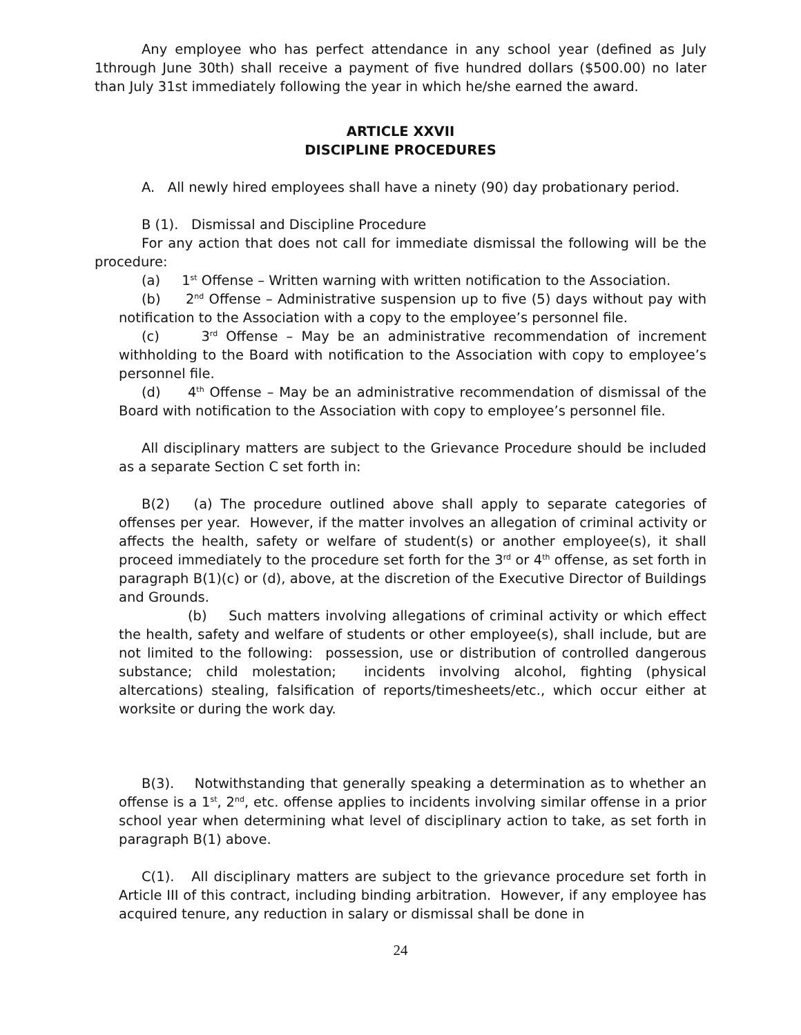Any employee who has perfect attendance in any school year (defined as July 1through June 30th) shall receive a payment of five hundred dollars ($500.00) no later than July 31st immediately following the year in which he/she earned the award.
ARTICLE XXVII
DISCIPLINE PROCEDURES
A. All newly hired employees shall have a ninety (90) day probationary period.
B (1). Dismissal and Discipline Procedure
For any action that does not call for immediate dismissal the following will be the procedure:
(a) 1<sup>st</sup> Offense – Written warning with written notification to the Association.
(b) 2<sup>nd</sup> Offense – Administrative suspension up to five (5) days without pay with notification to the Association with a copy to the employee’s personnel file.
(c) 3<sup>rd</sup> Offense – May be an administrative recommendation of increment withholding to the Board with notification to the Association with copy to employee’s personnel file.
(d) 4<sup>th</sup> Offense – May be an administrative recommendation of dismissal of the Board with notification to the Association with copy to employee’s personnel file.
All disciplinary matters are subject to the Grievance Procedure should be included as a separate Section C set forth in:
B(2) (a) The procedure outlined above shall apply to separate categories of offenses per year. However, if the matter involves an allegation of criminal activity or affects the health, safety or welfare of student(s) or another employee(s), it shall proceed immediately to the procedure set forth for the 3<sup>rd</sup> or 4<sup>th</sup> offense, as set forth in paragraph B(1)(c) or (d), above, at the discretion of the Executive Director of Buildings and Grounds.
(b) Such matters involving allegations of criminal activity or which effect the health, safety and welfare of students or other employee(s), shall include, but are not limited to the following: possession, use or distribution of controlled dangerous substance; child molestation; incidents involving alcohol, fighting (physical altercations) stealing, falsification of reports/timesheets/etc., which occur either at worksite or during the work day.
B(3). Notwithstanding that generally speaking a determination as to whether an offense is a 1<sup>st</sup>, 2<sup>nd</sup>, etc. offense applies to incidents involving similar offense in a prior school year when determining what level of disciplinary action to take, as set forth in paragraph B(1) above.
C(1). All disciplinary matters are subject to the grievance procedure set forth in Article III of this contract, including binding arbitration. However, if any employee has acquired tenure, any reduction in salary or dismissal shall be done in
24